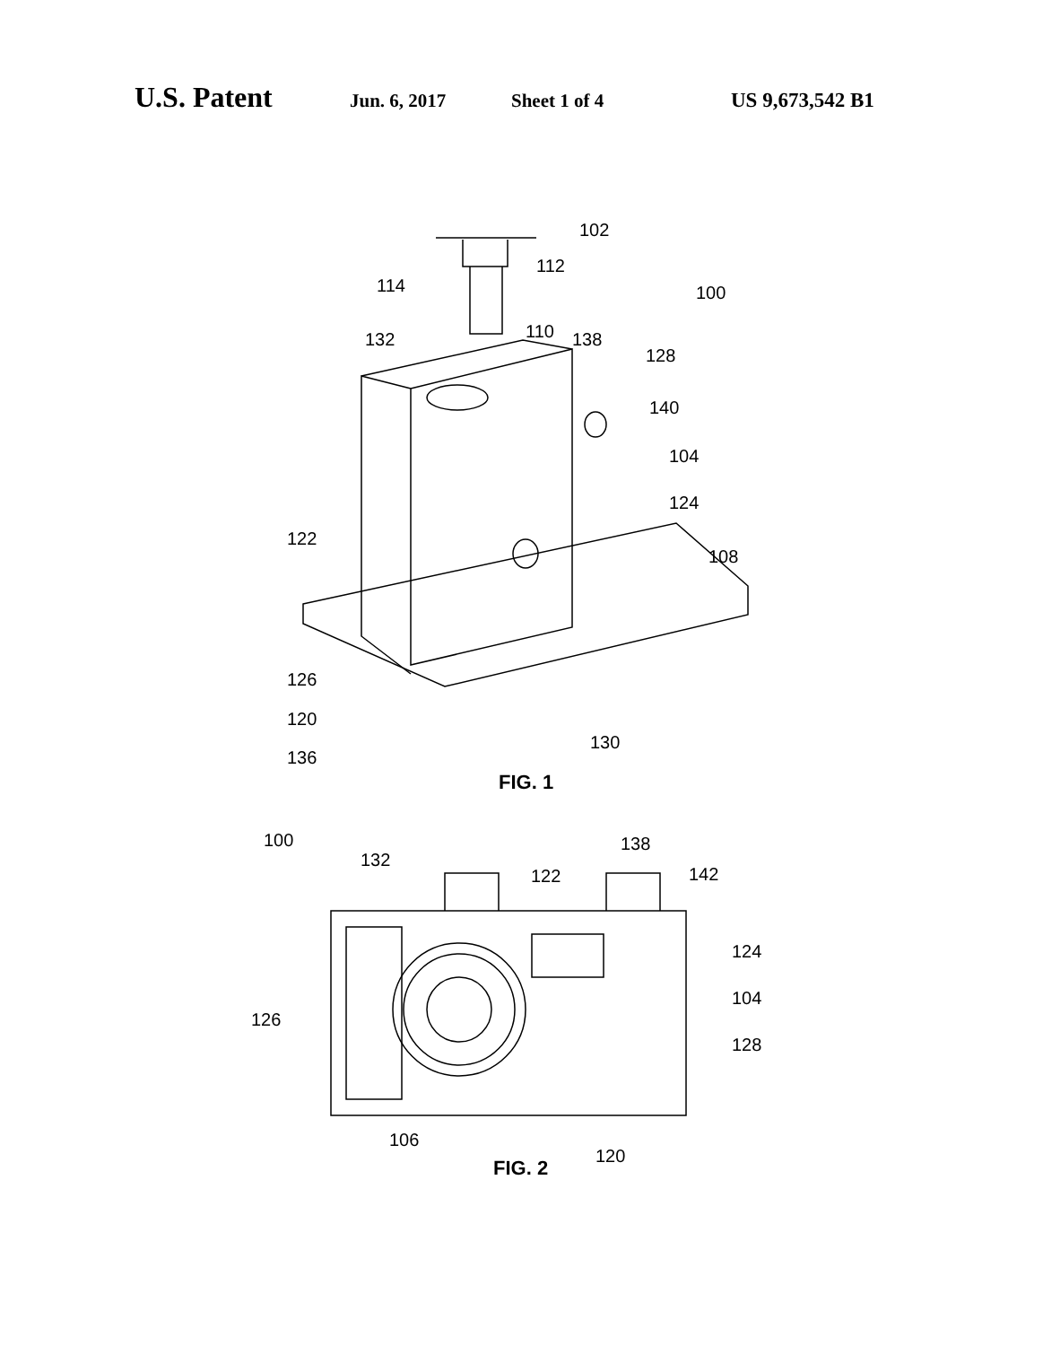U.S. Patent Jun. 6, 2017 Sheet 1 of 4 US 9,673,542 B1
102
112
114
100
110
132
138
128
140
104
124
122
108
126
120
130
136
FIG. 1
100
132
138
122
142
124
126
104
128
106
120
FIG. 2